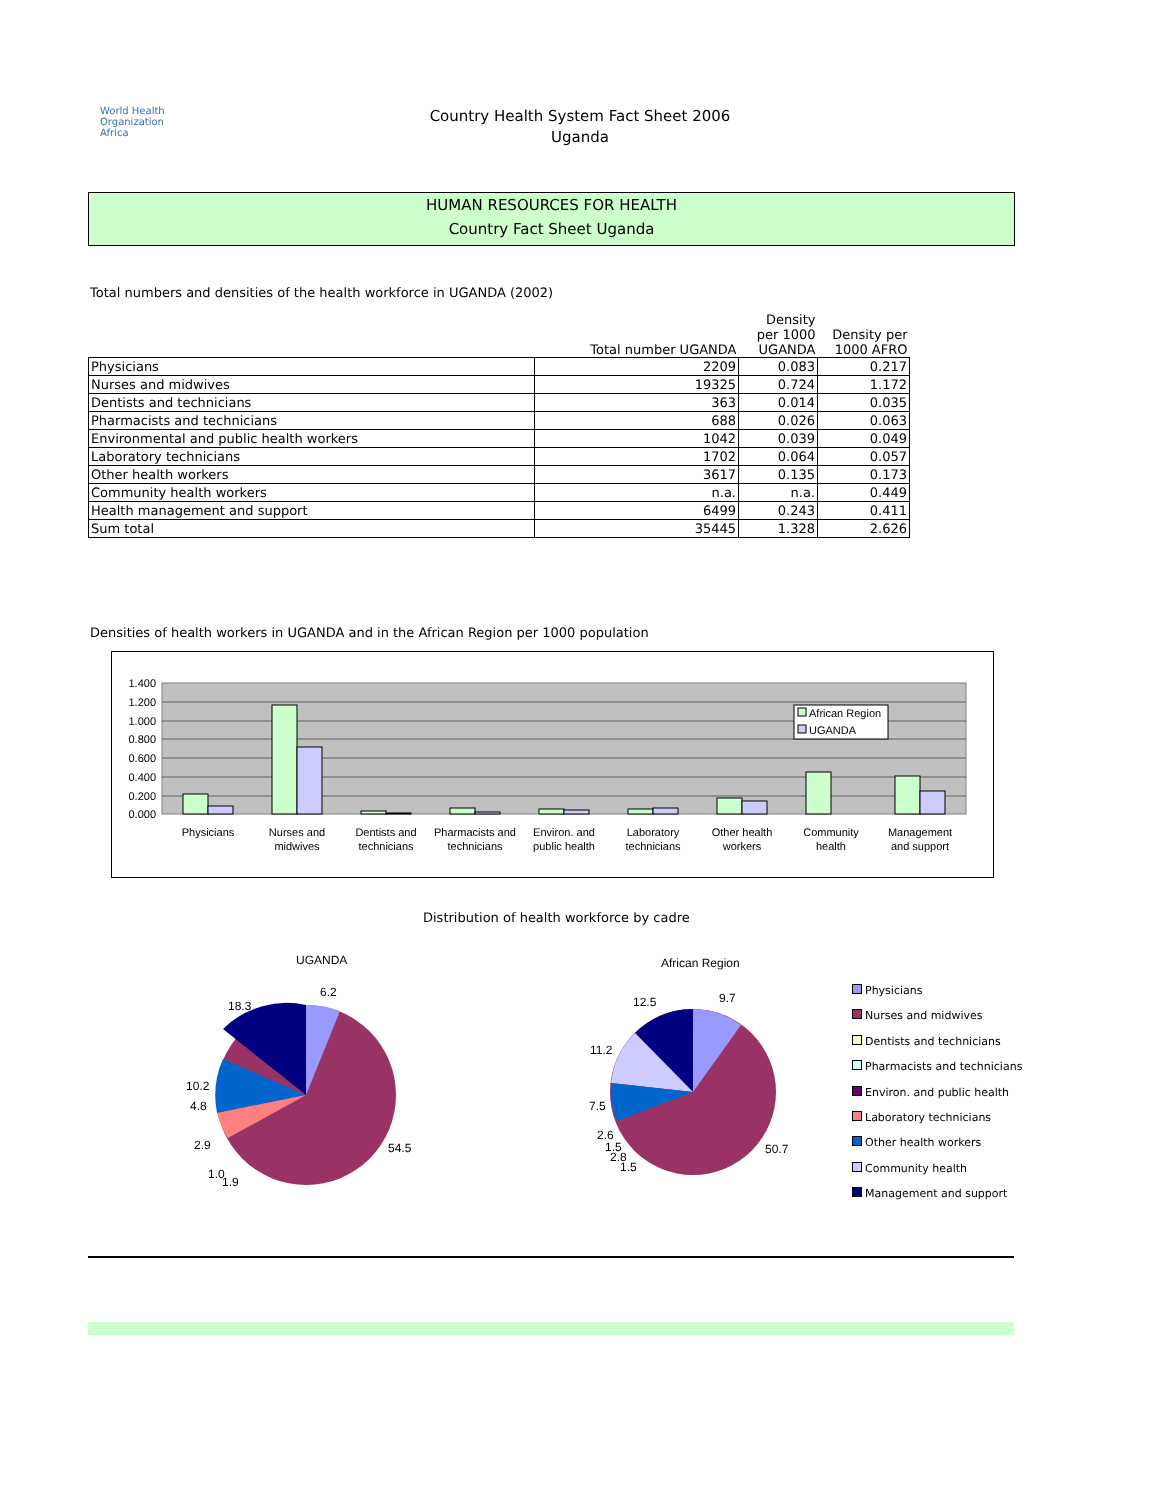World Health
Organization
Africa
Country Health System Fact Sheet 2006
Uganda
HUMAN RESOURCES FOR HEALTH
Country Fact Sheet Uganda
Total numbers and densities of the health workforce in UGANDA (2002)
| | Total number UGANDA | Density per 1000 UGANDA | Density per 1000 AFRO |
| --- | --- | --- | --- |
| Physicians | 2209 | 0.083 | 0.217 |
| Nurses and midwives | 19325 | 0.724 | 1.172 |
| Dentists and technicians | 363 | 0.014 | 0.035 |
| Pharmacists and technicians | 688 | 0.026 | 0.063 |
| Environmental and public health workers | 1042 | 0.039 | 0.049 |
| Laboratory technicians | 1702 | 0.064 | 0.057 |
| Other health workers | 3617 | 0.135 | 0.173 |
| Community health workers | n.a. | n.a. | 0.449 |
| Health management and support | 6499 | 0.243 | 0.411 |
| Sum total | 35445 | 1.328 | 2.626 |
Densities of health workers in UGANDA and in the African Region per 1000 population
1.400
1.200
1.000
0.800
0.600
0.400
0.200
0.000
African Region
UGANDA
Physicians
Nurses and
midwives
Dentists and
technicians
Pharmacists and
technicians
Environ. and
public health
Laboratory
technicians
Other health
workers
Community
health
Management
and support
Distribution of health workforce by cadre
UGANDA
6.2
18.3
10.2
4.8
2.9
1.0
1.9
54.5
African Region
9.7
12.5
11.2
7.5
2.6
1.5
2.8
1.5
50.7
Physicians
Nurses and midwives
Dentists and technicians
Pharmacists and technicians
Environ. and public health
Laboratory technicians
Other health workers
Community health
Management and support